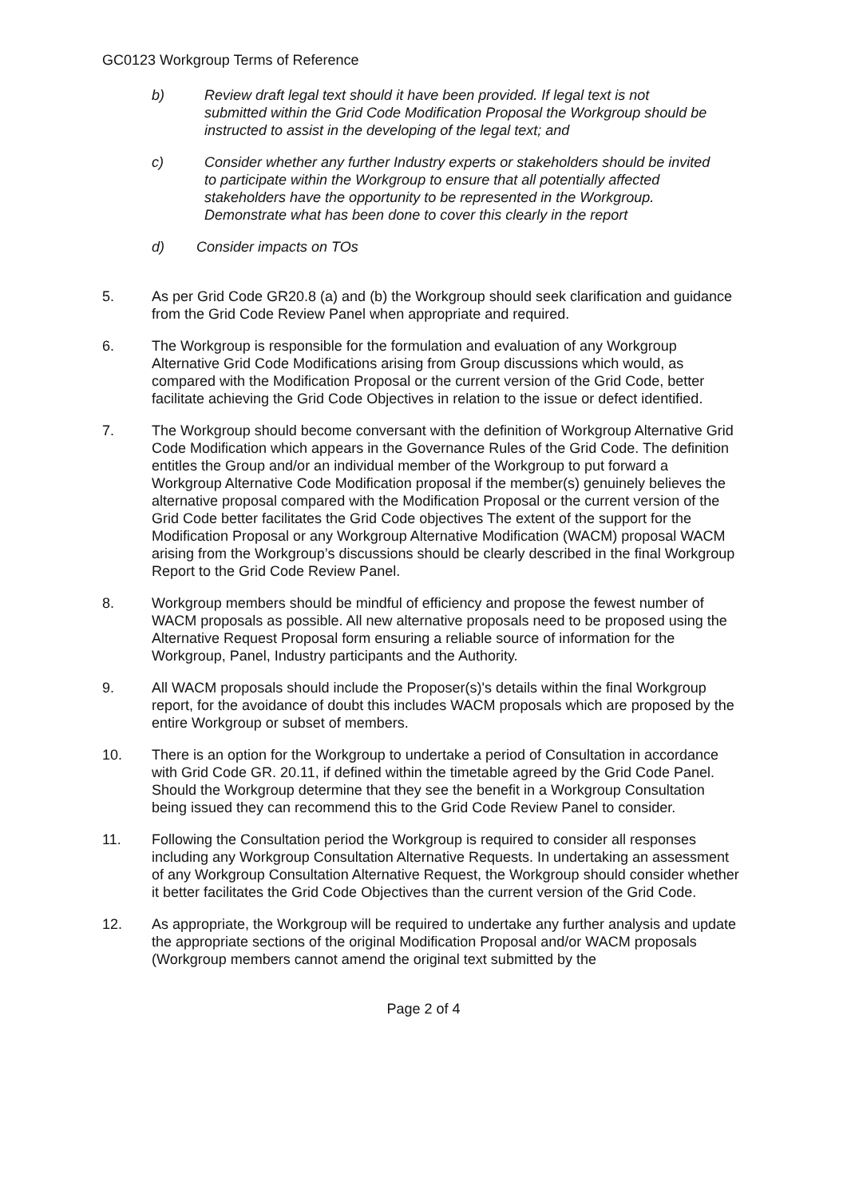GC0123 Workgroup Terms of Reference
b) Review draft legal text should it have been provided. If legal text is not submitted within the Grid Code Modification Proposal the Workgroup should be instructed to assist in the developing of the legal text; and
c) Consider whether any further Industry experts or stakeholders should be invited to participate within the Workgroup to ensure that all potentially affected stakeholders have the opportunity to be represented in the Workgroup. Demonstrate what has been done to cover this clearly in the report
d) Consider impacts on TOs
5. As per Grid Code GR20.8 (a) and (b) the Workgroup should seek clarification and guidance from the Grid Code Review Panel when appropriate and required.
6. The Workgroup is responsible for the formulation and evaluation of any Workgroup Alternative Grid Code Modifications arising from Group discussions which would, as compared with the Modification Proposal or the current version of the Grid Code, better facilitate achieving the Grid Code Objectives in relation to the issue or defect identified.
7. The Workgroup should become conversant with the definition of Workgroup Alternative Grid Code Modification which appears in the Governance Rules of the Grid Code. The definition entitles the Group and/or an individual member of the Workgroup to put forward a Workgroup Alternative Code Modification proposal if the member(s) genuinely believes the alternative proposal compared with the Modification Proposal or the current version of the Grid Code better facilitates the Grid Code objectives The extent of the support for the Modification Proposal or any Workgroup Alternative Modification (WACM) proposal WACM arising from the Workgroup’s discussions should be clearly described in the final Workgroup Report to the Grid Code Review Panel.
8. Workgroup members should be mindful of efficiency and propose the fewest number of WACM proposals as possible. All new alternative proposals need to be proposed using the Alternative Request Proposal form ensuring a reliable source of information for the Workgroup, Panel, Industry participants and the Authority.
9. All WACM proposals should include the Proposer(s)'s details within the final Workgroup report, for the avoidance of doubt this includes WACM proposals which are proposed by the entire Workgroup or subset of members.
10. There is an option for the Workgroup to undertake a period of Consultation in accordance with Grid Code GR. 20.11, if defined within the timetable agreed by the Grid Code Panel. Should the Workgroup determine that they see the benefit in a Workgroup Consultation being issued they can recommend this to the Grid Code Review Panel to consider.
11. Following the Consultation period the Workgroup is required to consider all responses including any Workgroup Consultation Alternative Requests. In undertaking an assessment of any Workgroup Consultation Alternative Request, the Workgroup should consider whether it better facilitates the Grid Code Objectives than the current version of the Grid Code.
12. As appropriate, the Workgroup will be required to undertake any further analysis and update the appropriate sections of the original Modification Proposal and/or WACM proposals (Workgroup members cannot amend the original text submitted by the
Page 2 of 4